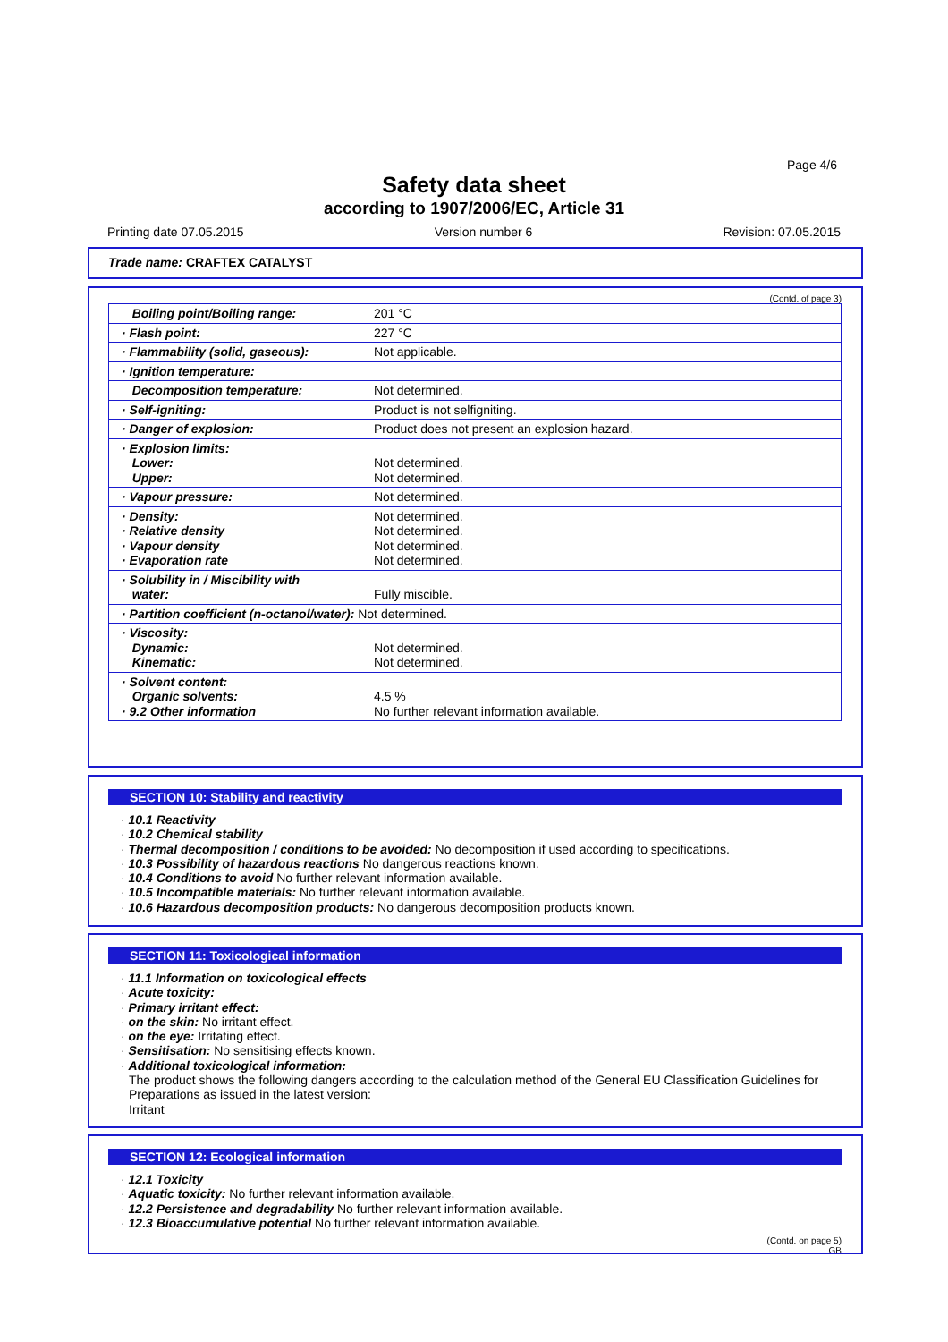Page 4/6
Safety data sheet
according to 1907/2006/EC, Article 31
Printing date 07.05.2015 Version number 6 Revision: 07.05.2015
Trade name: CRAFTEX CATALYST
(Contd. of page 3)
| Boiling point/Boiling range: | 201 °C |
| · Flash point: | 227 °C |
| · Flammability (solid, gaseous): | Not applicable. |
| · Ignition temperature: | |
| Decomposition temperature: | Not determined. |
| · Self-igniting: | Product is not selfigniting. |
| · Danger of explosion: | Product does not present an explosion hazard. |
| · Explosion limits: Lower: Upper: | Not determined. Not determined. |
| · Vapour pressure: | Not determined. |
| · Density: · Relative density · Vapour density · Evaporation rate | Not determined. Not determined. Not determined. Not determined. |
| · Solubility in / Miscibility with water: | Fully miscible. |
| · Partition coefficient (n-octanol/water): Not determined. | |
| · Viscosity: Dynamic: Kinematic: | Not determined. Not determined. |
| · Solvent content: Organic solvents: · 9.2 Other information | 4.5 % No further relevant information available. |
SECTION 10: Stability and reactivity
· 10.1 Reactivity
· 10.2 Chemical stability
· Thermal decomposition / conditions to be avoided: No decomposition if used according to specifications.
· 10.3 Possibility of hazardous reactions No dangerous reactions known.
· 10.4 Conditions to avoid No further relevant information available.
· 10.5 Incompatible materials: No further relevant information available.
· 10.6 Hazardous decomposition products: No dangerous decomposition products known.
SECTION 11: Toxicological information
· 11.1 Information on toxicological effects
· Acute toxicity:
· Primary irritant effect:
· on the skin: No irritant effect.
· on the eye: Irritating effect.
· Sensitisation: No sensitising effects known.
· Additional toxicological information:
The product shows the following dangers according to the calculation method of the General EU Classification Guidelines for Preparations as issued in the latest version:
Irritant
SECTION 12: Ecological information
· 12.1 Toxicity
· Aquatic toxicity: No further relevant information available.
· 12.2 Persistence and degradability No further relevant information available.
· 12.3 Bioaccumulative potential No further relevant information available.
(Contd. on page 5)
GB